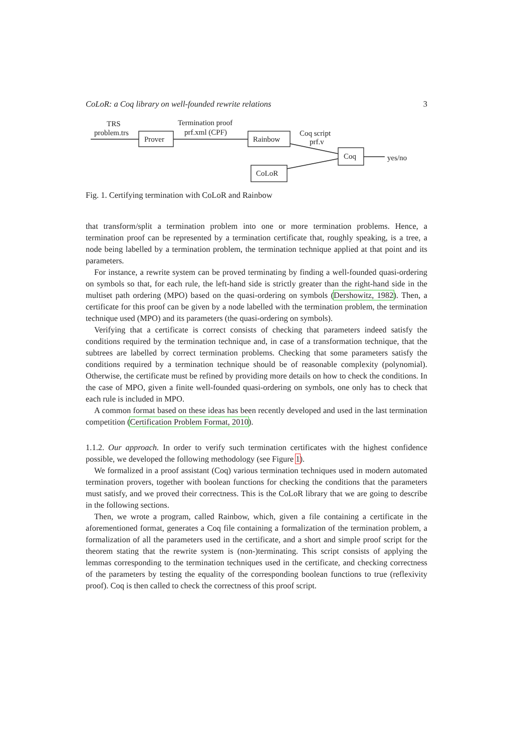CoLoR: a Coq library on well-founded rewrite relations 3
TRS
problem.trs
Prover
Termination proof
prf.xml (CPF)
Rainbow
Coq script
prf.v
Coq
yes/no
CoLoR
Fig. 1. Certifying termination with CoLoR and Rainbow
that transform/split a termination problem into one or more termination problems. Hence, a termination proof can be represented by a termination certificate that, roughly speaking, is a tree, a node being labelled by a termination problem, the termination technique applied at that point and its parameters.
For instance, a rewrite system can be proved terminating by finding a well-founded quasi-ordering on symbols so that, for each rule, the left-hand side is strictly greater than the right-hand side in the multiset path ordering (MPO) based on the quasi-ordering on symbols (Dershowitz, 1982). Then, a certificate for this proof can be given by a node labelled with the termination problem, the termination technique used (MPO) and its parameters (the quasi-ordering on symbols).
Verifying that a certificate is correct consists of checking that parameters indeed satisfy the conditions required by the termination technique and, in case of a transformation technique, that the subtrees are labelled by correct termination problems. Checking that some parameters satisfy the conditions required by a termination technique should be of reasonable complexity (polynomial). Otherwise, the certificate must be refined by providing more details on how to check the conditions. In the case of MPO, given a finite well-founded quasi-ordering on symbols, one only has to check that each rule is included in MPO.
A common format based on these ideas has been recently developed and used in the last termination competition (Certification Problem Format, 2010).
1.1.2. Our approach. In order to verify such termination certificates with the highest confidence possible, we developed the following methodology (see Figure 1).
We formalized in a proof assistant (Coq) various termination techniques used in modern automated termination provers, together with boolean functions for checking the conditions that the parameters must satisfy, and we proved their correctness. This is the CoLoR library that we are going to describe in the following sections.
Then, we wrote a program, called Rainbow, which, given a file containing a certificate in the aforementioned format, generates a Coq file containing a formalization of the termination problem, a formalization of all the parameters used in the certificate, and a short and simple proof script for the theorem stating that the rewrite system is (non-)terminating. This script consists of applying the lemmas corresponding to the termination techniques used in the certificate, and checking correctness of the parameters by testing the equality of the corresponding boolean functions to true (reflexivity proof). Coq is then called to check the correctness of this proof script.